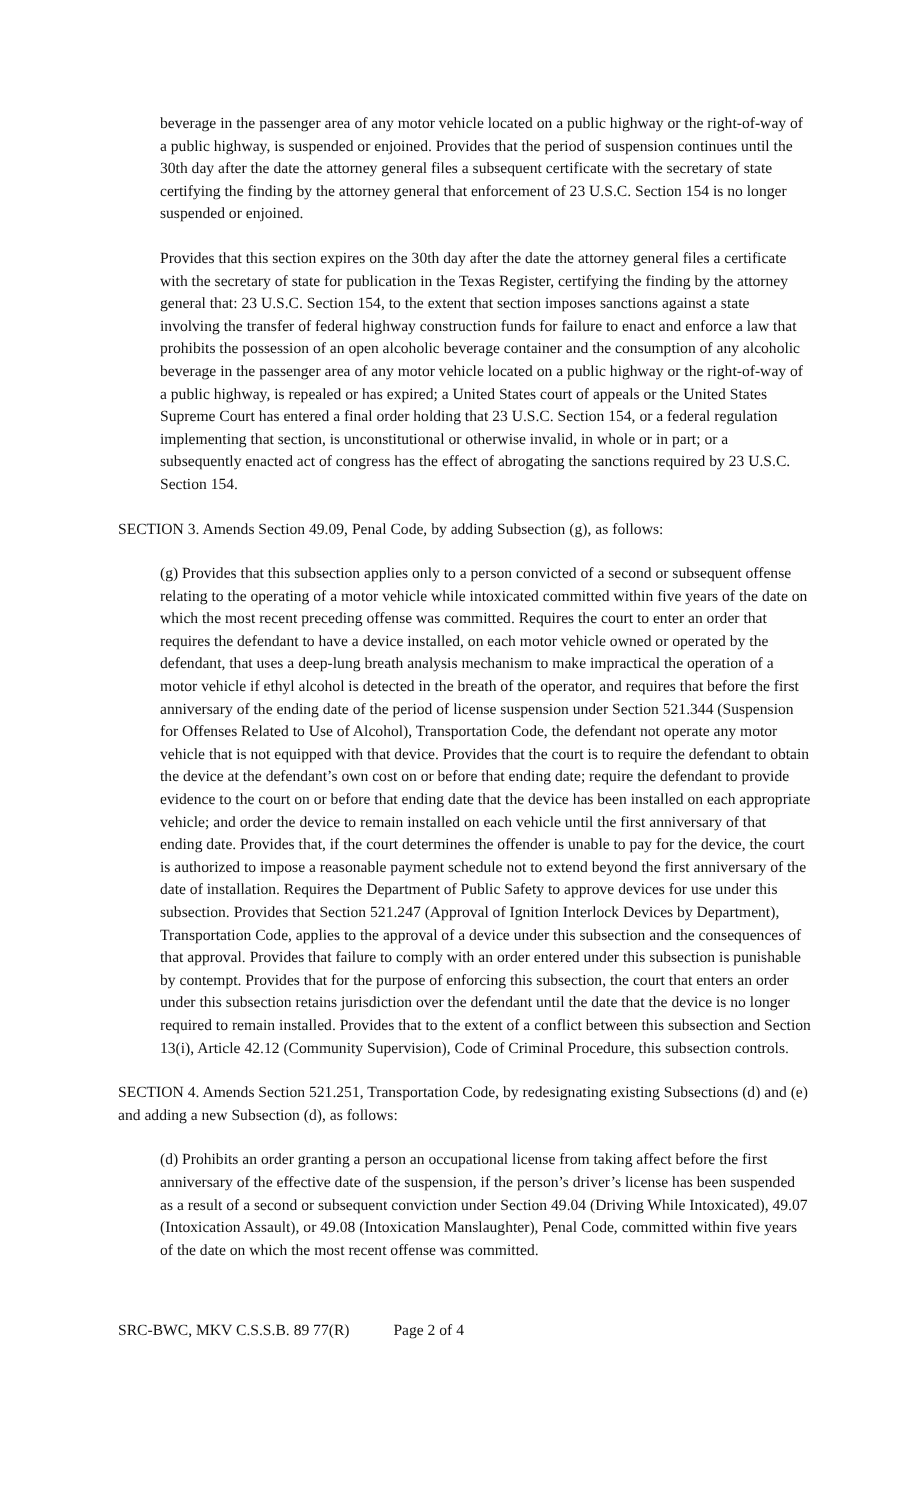beverage in the passenger area of any motor vehicle located on a public highway or the right-of-way of a public highway, is suspended or enjoined. Provides that the period of suspension continues until the 30th day after the date the attorney general files a subsequent certificate with the secretary of state certifying the finding by the attorney general that enforcement of 23 U.S.C. Section 154 is no longer suspended or enjoined.
Provides that this section expires on the 30th day after the date the attorney general files a certificate with the secretary of state for publication in the Texas Register, certifying the finding by the attorney general that: 23 U.S.C. Section 154, to the extent that section imposes sanctions against a state involving the transfer of federal highway construction funds for failure to enact and enforce a law that prohibits the possession of an open alcoholic beverage container and the consumption of any alcoholic beverage in the passenger area of any motor vehicle located on a public highway or the right-of-way of a public highway, is repealed or has expired; a United States court of appeals or the United States Supreme Court has entered a final order holding that 23 U.S.C. Section 154, or a federal regulation implementing that section, is unconstitutional or otherwise invalid, in whole or in part; or a subsequently enacted act of congress has the effect of abrogating the sanctions required by 23 U.S.C. Section 154.
SECTION 3. Amends Section 49.09, Penal Code, by adding Subsection (g), as follows:
(g) Provides that this subsection applies only to a person convicted of a second or subsequent offense relating to the operating of a motor vehicle while intoxicated committed within five years of the date on which the most recent preceding offense was committed. Requires the court to enter an order that requires the defendant to have a device installed, on each motor vehicle owned or operated by the defendant, that uses a deep-lung breath analysis mechanism to make impractical the operation of a motor vehicle if ethyl alcohol is detected in the breath of the operator, and requires that before the first anniversary of the ending date of the period of license suspension under Section 521.344 (Suspension for Offenses Related to Use of Alcohol), Transportation Code, the defendant not operate any motor vehicle that is not equipped with that device. Provides that the court is to require the defendant to obtain the device at the defendant’s own cost on or before that ending date; require the defendant to provide evidence to the court on or before that ending date that the device has been installed on each appropriate vehicle; and order the device to remain installed on each vehicle until the first anniversary of that ending date. Provides that, if the court determines the offender is unable to pay for the device, the court is authorized to impose a reasonable payment schedule not to extend beyond the first anniversary of the date of installation. Requires the Department of Public Safety to approve devices for use under this subsection. Provides that Section 521.247 (Approval of Ignition Interlock Devices by Department), Transportation Code, applies to the approval of a device under this subsection and the consequences of that approval. Provides that failure to comply with an order entered under this subsection is punishable by contempt. Provides that for the purpose of enforcing this subsection, the court that enters an order under this subsection retains jurisdiction over the defendant until the date that the device is no longer required to remain installed. Provides that to the extent of a conflict between this subsection and Section 13(i), Article 42.12 (Community Supervision), Code of Criminal Procedure, this subsection controls.
SECTION 4. Amends Section 521.251, Transportation Code, by redesignating existing Subsections (d) and (e) and adding a new Subsection (d), as follows:
(d) Prohibits an order granting a person an occupational license from taking affect before the first anniversary of the effective date of the suspension, if the person’s driver’s license has been suspended as a result of a second or subsequent conviction under Section 49.04 (Driving While Intoxicated), 49.07 (Intoxication Assault), or 49.08 (Intoxication Manslaughter), Penal Code, committed within five years of the date on which the most recent offense was committed.
SRC-BWC, MKV C.S.S.B. 89 77(R) Page 2 of 4